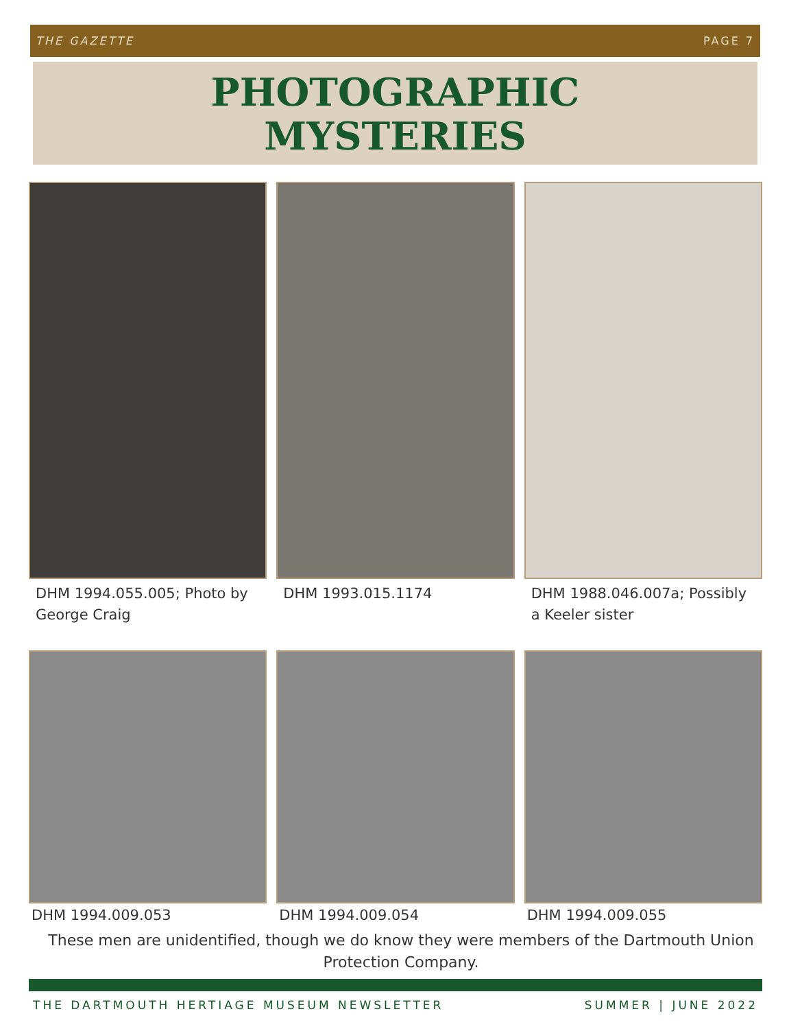THE GAZETTE PAGE 7
PHOTOGRAPHIC
MYSTERIES
DHM 1994.055.005; Photo by George Craig
DHM 1993.015.1174 DHM 1988.046.007a; Possibly a Keeler sister
DHM 1994.009.053 DHM 1994.009.054 DHM 1994.009.055
These men are unidentified, though we do know they were members of the Dartmouth Union Protection Company.
THE DARTMOUTH HERTIAGE MUSEUM NEWSLETTER SUMMER | JUNE 2022